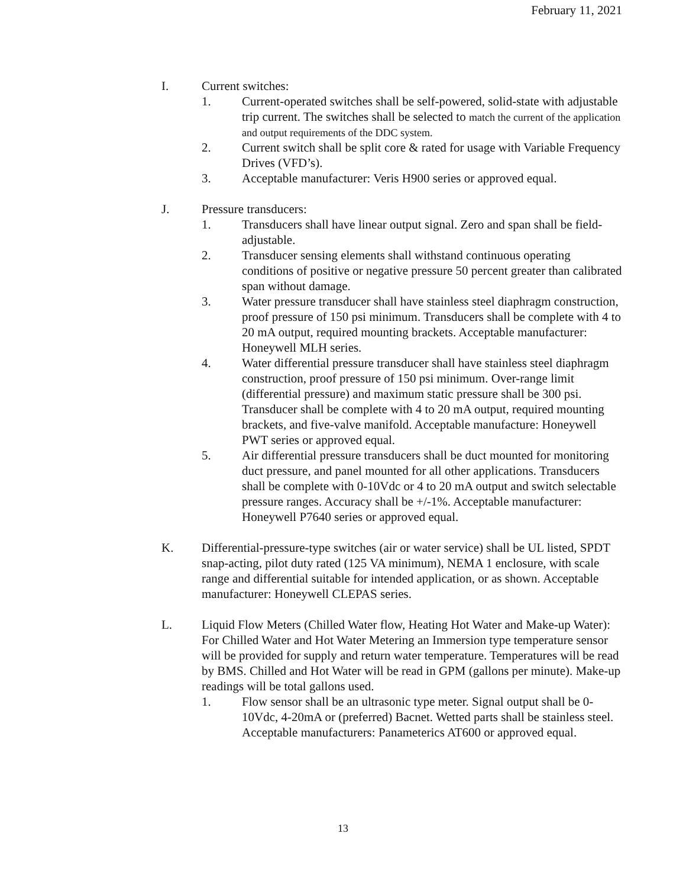February 11, 2021
I. Current switches:
1. Current-operated switches shall be self-powered, solid-state with adjustable trip current. The switches shall be selected to match the current of the application and output requirements of the DDC system.
2. Current switch shall be split core & rated for usage with Variable Frequency Drives (VFD’s).
3. Acceptable manufacturer: Veris H900 series or approved equal.
J. Pressure transducers:
1. Transducers shall have linear output signal. Zero and span shall be field-adjustable.
2. Transducer sensing elements shall withstand continuous operating conditions of positive or negative pressure 50 percent greater than calibrated span without damage.
3. Water pressure transducer shall have stainless steel diaphragm construction, proof pressure of 150 psi minimum. Transducers shall be complete with 4 to 20 mA output, required mounting brackets. Acceptable manufacturer: Honeywell MLH series.
4. Water differential pressure transducer shall have stainless steel diaphragm construction, proof pressure of 150 psi minimum. Over-range limit (differential pressure) and maximum static pressure shall be 300 psi. Transducer shall be complete with 4 to 20 mA output, required mounting brackets, and five-valve manifold. Acceptable manufacture: Honeywell PWT series or approved equal.
5. Air differential pressure transducers shall be duct mounted for monitoring duct pressure, and panel mounted for all other applications. Transducers shall be complete with 0-10Vdc or 4 to 20 mA output and switch selectable pressure ranges. Accuracy shall be +/-1%. Acceptable manufacturer: Honeywell P7640 series or approved equal.
K. Differential-pressure-type switches (air or water service) shall be UL listed, SPDT snap-acting, pilot duty rated (125 VA minimum), NEMA 1 enclosure, with scale range and differential suitable for intended application, or as shown. Acceptable manufacturer: Honeywell CLEPAS series.
L. Liquid Flow Meters (Chilled Water flow, Heating Hot Water and Make-up Water): For Chilled Water and Hot Water Metering an Immersion type temperature sensor will be provided for supply and return water temperature. Temperatures will be read by BMS. Chilled and Hot Water will be read in GPM (gallons per minute). Make-up readings will be total gallons used.
1. Flow sensor shall be an ultrasonic type meter. Signal output shall be 0-10Vdc, 4-20mA or (preferred) Bacnet. Wetted parts shall be stainless steel. Acceptable manufacturers: Panameterics AT600 or approved equal.
13